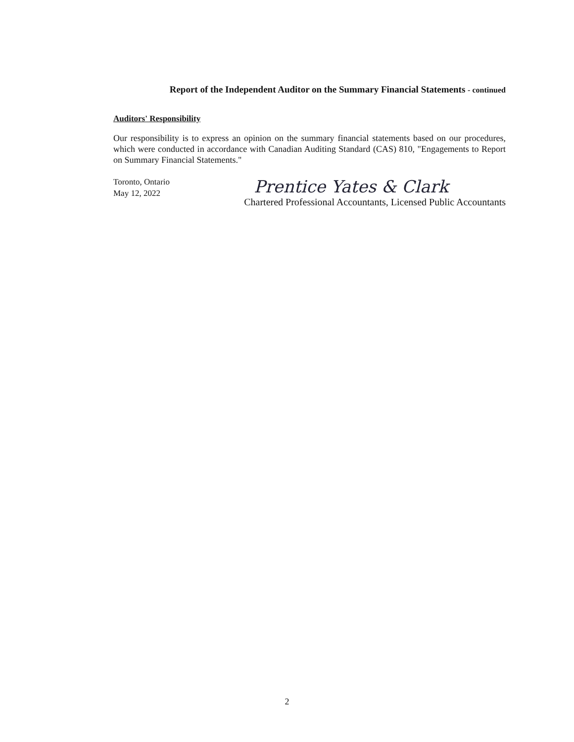Report of the Independent Auditor on the Summary Financial Statements - continued
Auditors' Responsibility
Our responsibility is to express an opinion on the summary financial statements based on our procedures, which were conducted in accordance with Canadian Auditing Standard (CAS) 810, "Engagements to Report on Summary Financial Statements."
Toronto, Ontario
May 12, 2022
Prentice Yates & Clark
Chartered Professional Accountants, Licensed Public Accountants
2